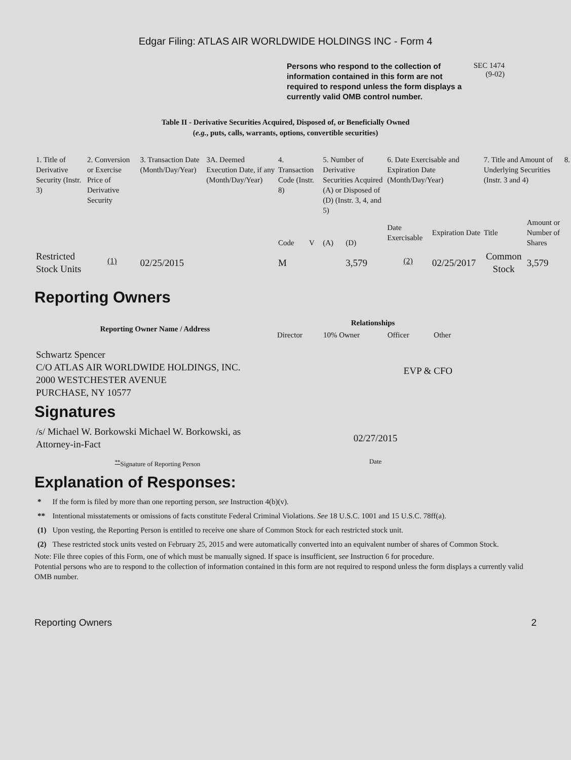Edgar Filing: ATLAS AIR WORLDWIDE HOLDINGS INC - Form 4
Persons who respond to the collection of information contained in this form are not required to respond unless the form displays a currently valid OMB control number.
SEC 1474
(9-02)
Table II - Derivative Securities Acquired, Disposed of, or Beneficially Owned
(e.g., puts, calls, warrants, options, convertible securities)
| 1. Title of Derivative Security (Instr. 3) | 2. Conversion or Exercise Price of Derivative Security | 3. Transaction Date (Month/Day/Year) | 3A. Deemed Execution Date, if any (Month/Day/Year) | 4. Transaction Code (Instr. 8) | | 5. Number of Derivative Securities Acquired (A) or Disposed of (D) (Instr. 3, 4, and 5) | | 6. Date Exercisable and Expiration Date (Month/Day/Year) | | 7. Title and Amount of Underlying Securities (Instr. 3 and 4) | | 8. |
| | | | | Code | V | (A) | (D) | Date Exercisable | Expiration Date | Title | Amount or Number of Shares | |
| Restricted Stock Units | <sup>(1)</sup> | 02/25/2015 | | M | | | 3,579 | <sup>(2)</sup> | 02/25/2017 | Common Stock | 3,579 | |
Reporting Owners
| Reporting Owner Name / Address | Relationships | | | |
| --- | --- | --- | --- | --- |
| | Director | 10% Owner | Officer | Other |
| Schwartz Spencer C/O ATLAS AIR WORLDWIDE HOLDINGS, INC. 2000 WESTCHESTER AVENUE PURCHASE, NY 10577 | | | EVP & CFO | |
Signatures
| /s/ Michael W. Borkowski Michael W. Borkowski, as Attorney-in-Fact | 02/27/2015 |
| <sup>**</sup> Signature of Reporting Person | Date |
Explanation of Responses:
| * | If the form is filed by more than one reporting person, see Instruction 4(b)(v). |
| ** | Intentional misstatements or omissions of facts constitute Federal Criminal Violations. See 18 U.S.C. 1001 and 15 U.S.C. 78ff(a). |
| (1) | Upon vesting, the Reporting Person is entitled to receive one share of Common Stock for each restricted stock unit. |
| (2) | These restricted stock units vested on February 25, 2015 and were automatically converted into an equivalent number of shares of Common Stock. |
Note: File three copies of this Form, one of which must be manually signed. If space is insufficient, see Instruction 6 for procedure.
Potential persons who are to respond to the collection of information contained in this form are not required to respond unless the form displays a currently valid OMB number.
Reporting Owners 2